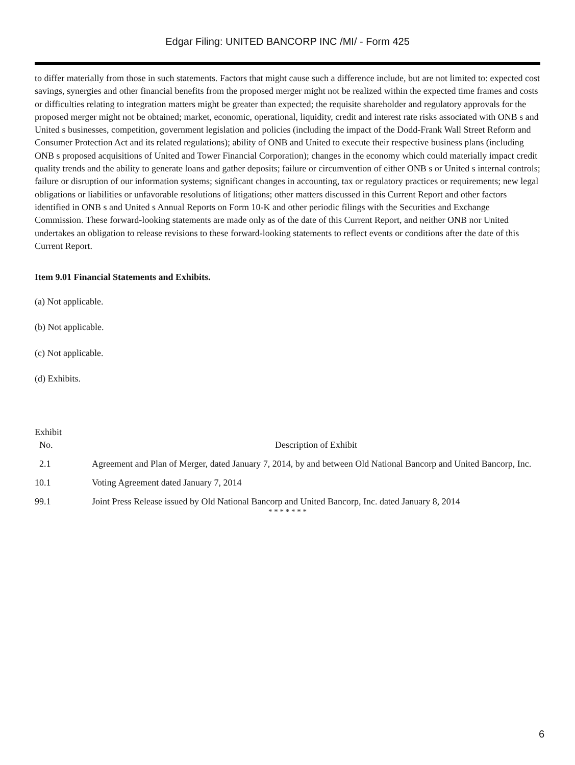Edgar Filing: UNITED BANCORP INC /MI/ - Form 425
to differ materially from those in such statements. Factors that might cause such a difference include, but are not limited to: expected cost savings, synergies and other financial benefits from the proposed merger might not be realized within the expected time frames and costs or difficulties relating to integration matters might be greater than expected; the requisite shareholder and regulatory approvals for the proposed merger might not be obtained; market, economic, operational, liquidity, credit and interest rate risks associated with ONB s and United s businesses, competition, government legislation and policies (including the impact of the Dodd-Frank Wall Street Reform and Consumer Protection Act and its related regulations); ability of ONB and United to execute their respective business plans (including ONB s proposed acquisitions of United and Tower Financial Corporation); changes in the economy which could materially impact credit quality trends and the ability to generate loans and gather deposits; failure or circumvention of either ONB s or United s internal controls; failure or disruption of our information systems; significant changes in accounting, tax or regulatory practices or requirements; new legal obligations or liabilities or unfavorable resolutions of litigations; other matters discussed in this Current Report and other factors identified in ONB s and United s Annual Reports on Form 10-K and other periodic filings with the Securities and Exchange Commission. These forward-looking statements are made only as of the date of this Current Report, and neither ONB nor United undertakes an obligation to release revisions to these forward-looking statements to reflect events or conditions after the date of this Current Report.
Item 9.01 Financial Statements and Exhibits.
(a) Not applicable.
(b) Not applicable.
(c) Not applicable.
(d) Exhibits.
| Exhibit No. | Description of Exhibit |
| --- | --- |
| 2.1 | Agreement and Plan of Merger, dated January 7, 2014, by and between Old National Bancorp and United Bancorp, Inc. |
| 10.1 | Voting Agreement dated January 7, 2014 |
| 99.1 | Joint Press Release issued by Old National Bancorp and United Bancorp, Inc. dated January 8, 2014 |
* * * * * * *
6